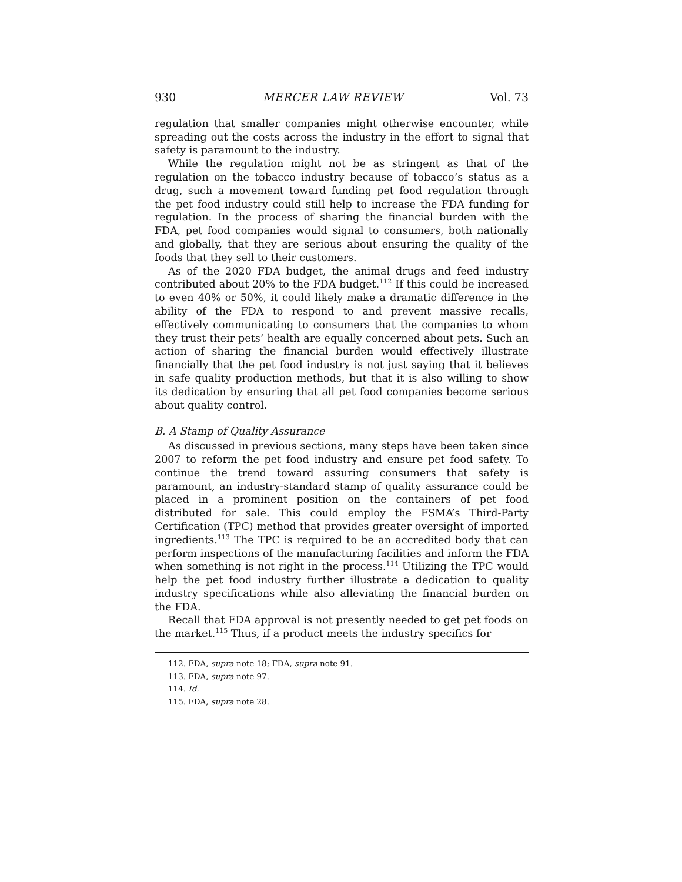930 MERCER LAW REVIEW Vol. 73
regulation that smaller companies might otherwise encounter, while spreading out the costs across the industry in the effort to signal that safety is paramount to the industry.
While the regulation might not be as stringent as that of the regulation on the tobacco industry because of tobacco’s status as a drug, such a movement toward funding pet food regulation through the pet food industry could still help to increase the FDA funding for regulation. In the process of sharing the financial burden with the FDA, pet food companies would signal to consumers, both nationally and globally, that they are serious about ensuring the quality of the foods that they sell to their customers.
As of the 2020 FDA budget, the animal drugs and feed industry contributed about 20% to the FDA budget.<sup>112</sup> If this could be increased to even 40% or 50%, it could likely make a dramatic difference in the ability of the FDA to respond to and prevent massive recalls, effectively communicating to consumers that the companies to whom they trust their pets’ health are equally concerned about pets. Such an action of sharing the financial burden would effectively illustrate financially that the pet food industry is not just saying that it believes in safe quality production methods, but that it is also willing to show its dedication by ensuring that all pet food companies become serious about quality control.
B. A Stamp of Quality Assurance
As discussed in previous sections, many steps have been taken since 2007 to reform the pet food industry and ensure pet food safety. To continue the trend toward assuring consumers that safety is paramount, an industry-standard stamp of quality assurance could be placed in a prominent position on the containers of pet food distributed for sale. This could employ the FSMA’s Third-Party Certification (TPC) method that provides greater oversight of imported ingredients.<sup>113</sup> The TPC is required to be an accredited body that can perform inspections of the manufacturing facilities and inform the FDA when something is not right in the process.<sup>114</sup> Utilizing the TPC would help the pet food industry further illustrate a dedication to quality industry specifications while also alleviating the financial burden on the FDA.
Recall that FDA approval is not presently needed to get pet foods on the market.<sup>115</sup> Thus, if a product meets the industry specifics for
112. FDA, supra note 18; FDA, supra note 91.
113. FDA, supra note 97.
114. Id.
115. FDA, supra note 28.